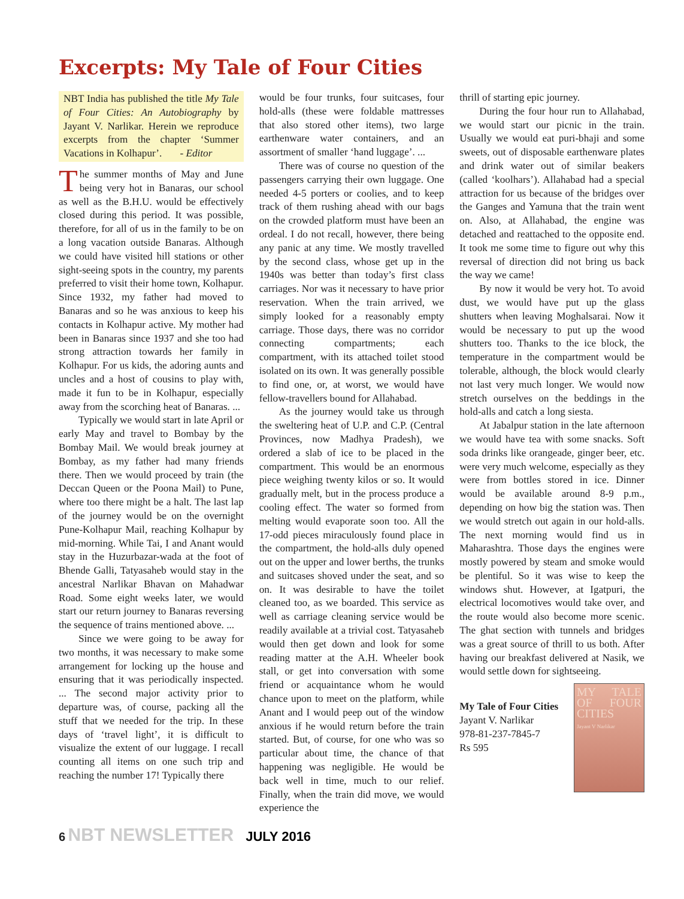Excerpts: My Tale of Four Cities
NBT India has published the title My Tale of Four Cities: An Autobiography by Jayant V. Narlikar. Herein we reproduce excerpts from the chapter ‘Summer Vacations in Kolhapur’. - Editor
The summer months of May and June being very hot in Banaras, our school as well as the B.H.U. would be effectively closed during this period. It was possible, therefore, for all of us in the family to be on a long vacation outside Banaras. Although we could have visited hill stations or other sight-seeing spots in the country, my parents preferred to visit their home town, Kolhapur. Since 1932, my father had moved to Banaras and so he was anxious to keep his contacts in Kolhapur active. My mother had been in Banaras since 1937 and she too had strong attraction towards her family in Kolhapur. For us kids, the adoring aunts and uncles and a host of cousins to play with, made it fun to be in Kolhapur, especially away from the scorching heat of Banaras. ...
Typically we would start in late April or early May and travel to Bombay by the Bombay Mail. We would break journey at Bombay, as my father had many friends there. Then we would proceed by train (the Deccan Queen or the Poona Mail) to Pune, where too there might be a halt. The last lap of the journey would be on the overnight Pune-Kolhapur Mail, reaching Kolhapur by mid-morning. While Tai, I and Anant would stay in the Huzurbazar-wada at the foot of Bhende Galli, Tatyasaheb would stay in the ancestral Narlikar Bhavan on Mahadwar Road. Some eight weeks later, we would start our return journey to Banaras reversing the sequence of trains mentioned above. ...
Since we were going to be away for two months, it was necessary to make some arrangement for locking up the house and ensuring that it was periodically inspected. ... The second major activity prior to departure was, of course, packing all the stuff that we needed for the trip. In these days of ‘travel light’, it is difficult to visualize the extent of our luggage. I recall counting all items on one such trip and reaching the number 17! Typically there
would be four trunks, four suitcases, four hold-alls (these were foldable mattresses that also stored other items), two large earthenware water containers, and an assortment of smaller ‘hand luggage’. ...
There was of course no question of the passengers carrying their own luggage. One needed 4-5 porters or coolies, and to keep track of them rushing ahead with our bags on the crowded platform must have been an ordeal. I do not recall, however, there being any panic at any time. We mostly travelled by the second class, whose get up in the 1940s was better than today’s first class carriages. Nor was it necessary to have prior reservation. When the train arrived, we simply looked for a reasonably empty carriage. Those days, there was no corridor connecting compartments; each compartment, with its attached toilet stood isolated on its own. It was generally possible to find one, or, at worst, we would have fellow-travellers bound for Allahabad.
As the journey would take us through the sweltering heat of U.P. and C.P. (Central Provinces, now Madhya Pradesh), we ordered a slab of ice to be placed in the compartment. This would be an enormous piece weighing twenty kilos or so. It would gradually melt, but in the process produce a cooling effect. The water so formed from melting would evaporate soon too. All the 17-odd pieces miraculously found place in the compartment, the hold-alls duly opened out on the upper and lower berths, the trunks and suitcases shoved under the seat, and so on. It was desirable to have the toilet cleaned too, as we boarded. This service as well as carriage cleaning service would be readily available at a trivial cost. Tatyasaheb would then get down and look for some reading matter at the A.H. Wheeler book stall, or get into conversation with some friend or acquaintance whom he would chance upon to meet on the platform, while Anant and I would peep out of the window anxious if he would return before the train started. But, of course, for one who was so particular about time, the chance of that happening was negligible. He would be back well in time, much to our relief. Finally, when the train did move, we would experience the
thrill of starting epic journey.
During the four hour run to Allahabad, we would start our picnic in the train. Usually we would eat puri-bhaji and some sweets, out of disposable earthenware plates and drink water out of similar beakers (called ‘koolhars’). Allahabad had a special attraction for us because of the bridges over the Ganges and Yamuna that the train went on. Also, at Allahabad, the engine was detached and reattached to the opposite end. It took me some time to figure out why this reversal of direction did not bring us back the way we came!
By now it would be very hot. To avoid dust, we would have put up the glass shutters when leaving Moghalsarai. Now it would be necessary to put up the wood shutters too. Thanks to the ice block, the temperature in the compartment would be tolerable, although, the block would clearly not last very much longer. We would now stretch ourselves on the beddings in the hold-alls and catch a long siesta.
At Jabalpur station in the late afternoon we would have tea with some snacks. Soft soda drinks like orangeade, ginger beer, etc. were very much welcome, especially as they were from bottles stored in ice. Dinner would be available around 8-9 p.m., depending on how big the station was. Then we would stretch out again in our hold-alls. The next morning would find us in Maharashtra. Those days the engines were mostly powered by steam and smoke would be plentiful. So it was wise to keep the windows shut. However, at Igatpuri, the electrical locomotives would take over, and the route would also become more scenic. The ghat section with tunnels and bridges was a great source of thrill to us both. After having our breakfast delivered at Nasik, we would settle down for sightseeing.
MY TALE OF FOUR CITIES
Jayant V Narlikar
My Tale of Four Cities
Jayant V. Narlikar
978-81-237-7845-7
Rs 595
6 NBT NEWSLETTER JULY 2016